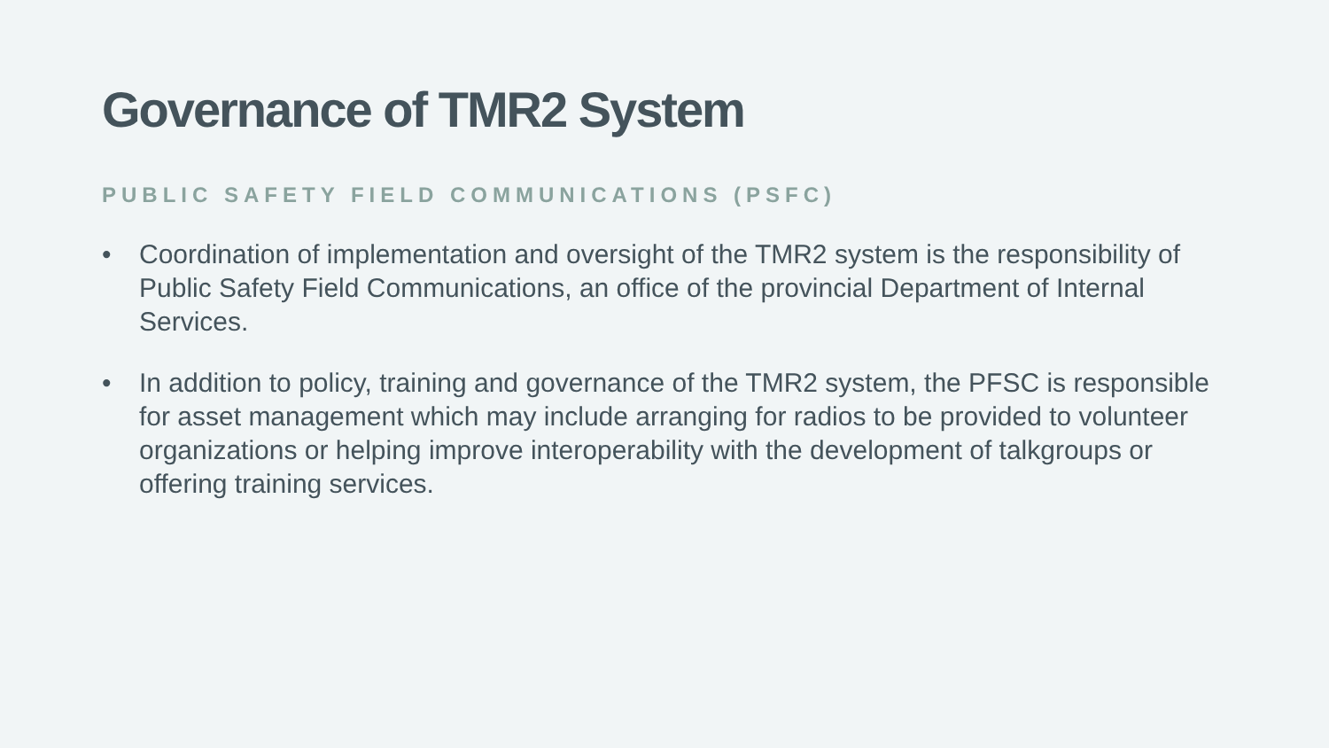Governance of TMR2 System
PUBLIC SAFETY FIELD COMMUNICATIONS (PSFC)
• Coordination of implementation and oversight of the TMR2 system is the responsibility of Public Safety Field Communications, an office of the provincial Department of Internal Services.
• In addition to policy, training and governance of the TMR2 system, the PFSC is responsible for asset management which may include arranging for radios to be provided to volunteer organizations or helping improve interoperability with the development of talkgroups or offering training services.